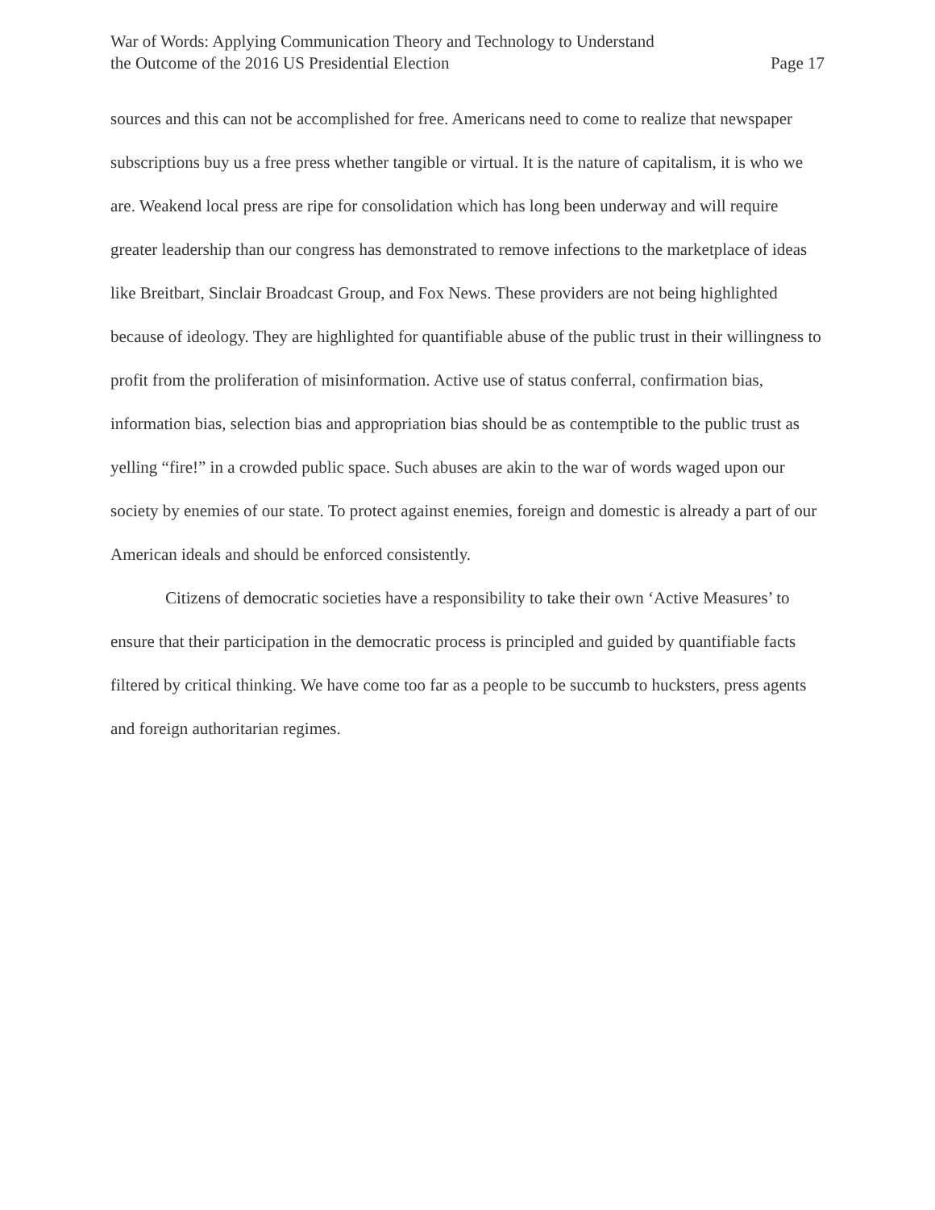War of Words: Applying Communication Theory and Technology to Understand
the Outcome of the 2016 US Presidential Election
Page 17
sources and this can not be accomplished for free. Americans need to come to realize that newspaper subscriptions buy us a free press whether tangible or virtual. It is the nature of capitalism, it is who we are. Weakend local press are ripe for consolidation which has long been underway and will require greater leadership than our congress has demonstrated to remove infections to the marketplace of ideas like Breitbart, Sinclair Broadcast Group, and Fox News. These providers are not being highlighted because of ideology. They are highlighted for quantifiable abuse of the public trust in their willingness to profit from the proliferation of misinformation. Active use of status conferral, confirmation bias, information bias, selection bias and appropriation bias should be as contemptible to the public trust as yelling “fire!” in a crowded public space. Such abuses are akin to the war of words waged upon our society by enemies of our state. To protect against enemies, foreign and domestic is already a part of our American ideals and should be enforced consistently.
Citizens of democratic societies have a responsibility to take their own ‘Active Measures’ to ensure that their participation in the democratic process is principled and guided by quantifiable facts filtered by critical thinking. We have come too far as a people to be succumb to hucksters, press agents and foreign authoritarian regimes.